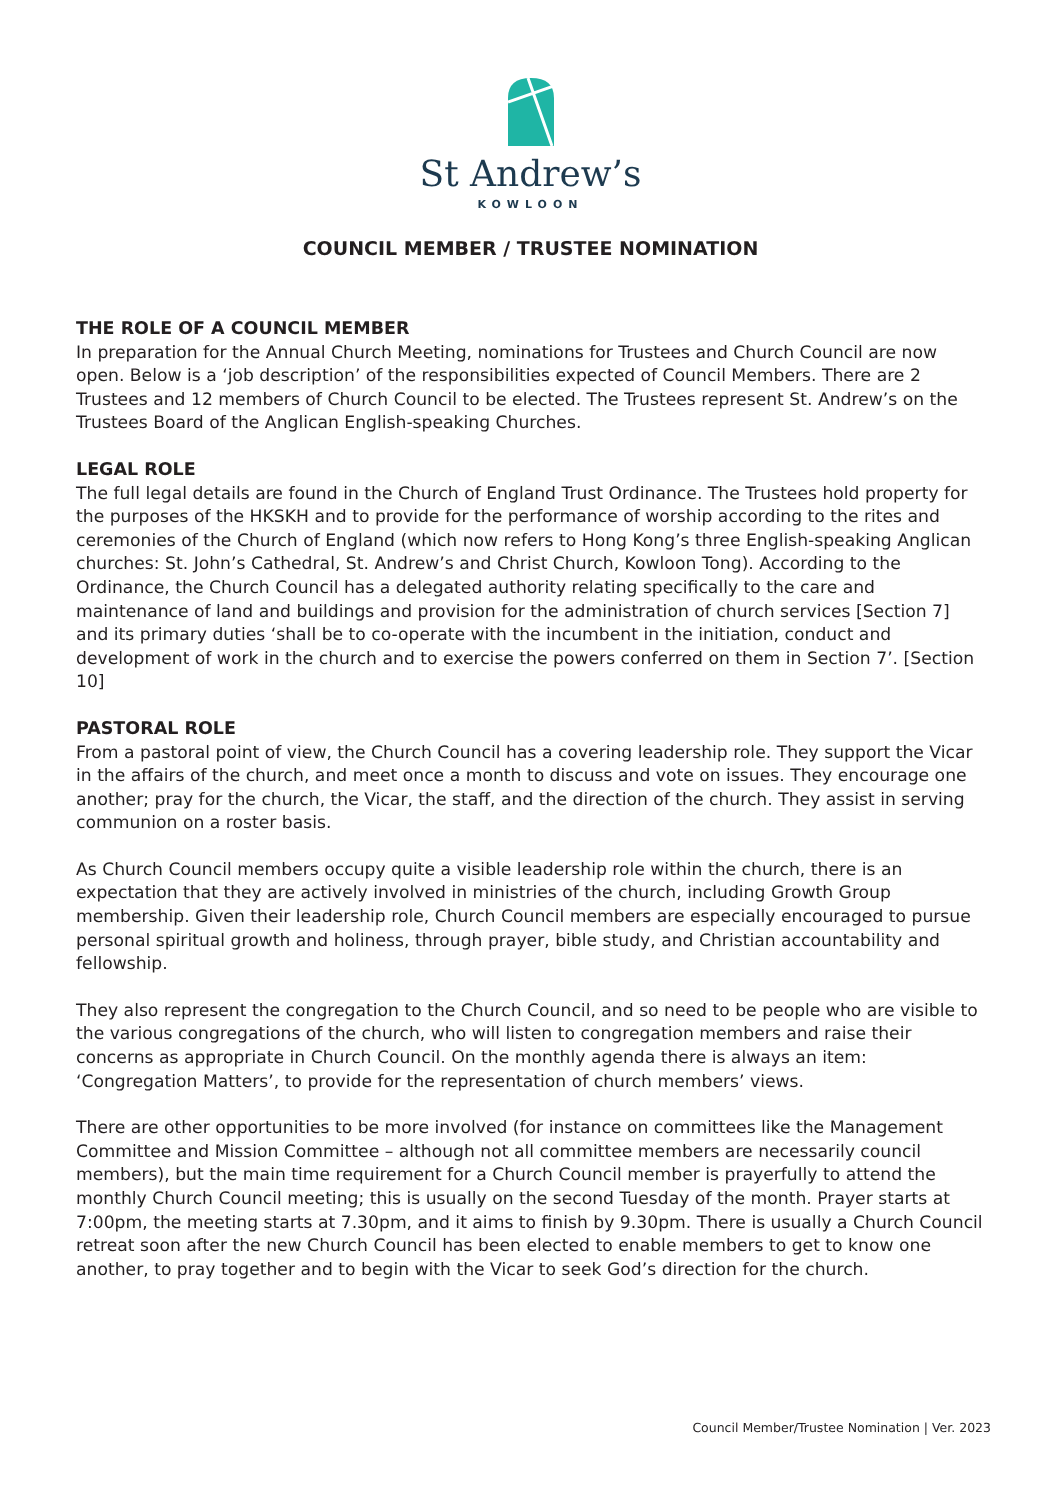St Andrew’s
KOWLOON
COUNCIL MEMBER / TRUSTEE NOMINATION
THE ROLE OF A COUNCIL MEMBER
In preparation for the Annual Church Meeting, nominations for Trustees and Church Council are now open. Below is a ‘job description’ of the responsibilities expected of Council Members. There are 2 Trustees and 12 members of Church Council to be elected. The Trustees represent St. Andrew’s on the Trustees Board of the Anglican English-speaking Churches.
LEGAL ROLE
The full legal details are found in the Church of England Trust Ordinance. The Trustees hold property for the purposes of the HKSKH and to provide for the performance of worship according to the rites and ceremonies of the Church of England (which now refers to Hong Kong’s three English-speaking Anglican churches: St. John’s Cathedral, St. Andrew’s and Christ Church, Kowloon Tong). According to the Ordinance, the Church Council has a delegated authority relating specifically to the care and maintenance of land and buildings and provision for the administration of church services [Section 7] and its primary duties ‘shall be to co-operate with the incumbent in the initiation, conduct and development of work in the church and to exercise the powers conferred on them in Section 7’. [Section 10]
PASTORAL ROLE
From a pastoral point of view, the Church Council has a covering leadership role. They support the Vicar in the affairs of the church, and meet once a month to discuss and vote on issues. They encourage one another; pray for the church, the Vicar, the staff, and the direction of the church. They assist in serving communion on a roster basis.
As Church Council members occupy quite a visible leadership role within the church, there is an expectation that they are actively involved in ministries of the church, including Growth Group membership. Given their leadership role, Church Council members are especially encouraged to pursue personal spiritual growth and holiness, through prayer, bible study, and Christian accountability and fellowship.
They also represent the congregation to the Church Council, and so need to be people who are visible to the various congregations of the church, who will listen to congregation members and raise their concerns as appropriate in Church Council. On the monthly agenda there is always an item: ‘Congregation Matters’, to provide for the representation of church members’ views.
There are other opportunities to be more involved (for instance on committees like the Management Committee and Mission Committee – although not all committee members are necessarily council members), but the main time requirement for a Church Council member is prayerfully to attend the monthly Church Council meeting; this is usually on the second Tuesday of the month. Prayer starts at 7:00pm, the meeting starts at 7.30pm, and it aims to finish by 9.30pm. There is usually a Church Council retreat soon after the new Church Council has been elected to enable members to get to know one another, to pray together and to begin with the Vicar to seek God’s direction for the church.
Council Member/Trustee Nomination | Ver. 2023